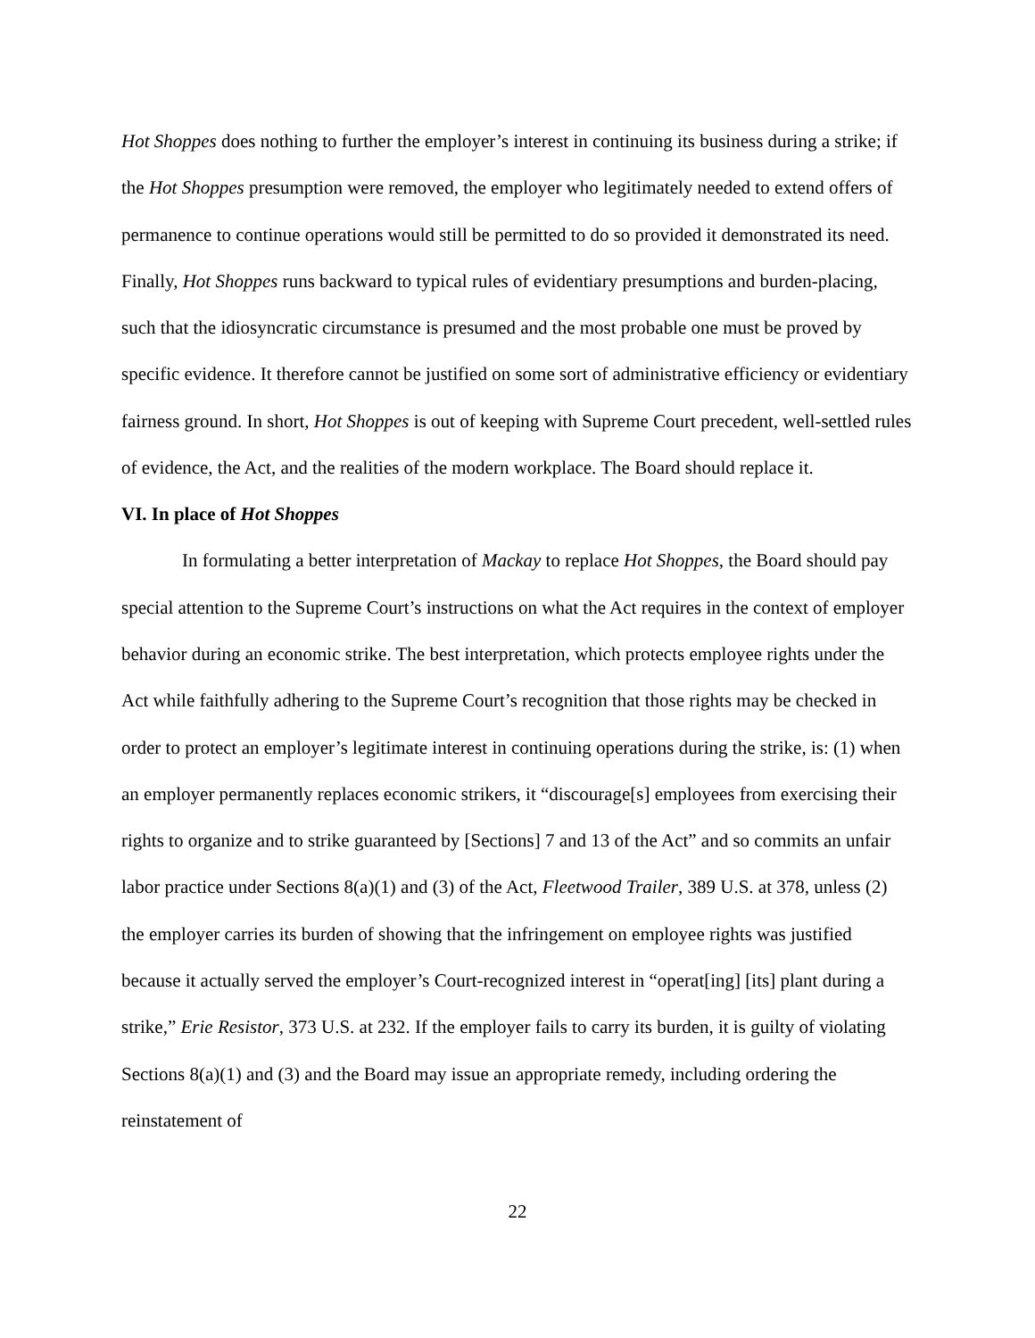Hot Shoppes does nothing to further the employer’s interest in continuing its business during a strike; if the Hot Shoppes presumption were removed, the employer who legitimately needed to extend offers of permanence to continue operations would still be permitted to do so provided it demonstrated its need. Finally, Hot Shoppes runs backward to typical rules of evidentiary presumptions and burden-placing, such that the idiosyncratic circumstance is presumed and the most probable one must be proved by specific evidence. It therefore cannot be justified on some sort of administrative efficiency or evidentiary fairness ground. In short, Hot Shoppes is out of keeping with Supreme Court precedent, well-settled rules of evidence, the Act, and the realities of the modern workplace. The Board should replace it.
VI. In place of Hot Shoppes
In formulating a better interpretation of Mackay to replace Hot Shoppes, the Board should pay special attention to the Supreme Court’s instructions on what the Act requires in the context of employer behavior during an economic strike. The best interpretation, which protects employee rights under the Act while faithfully adhering to the Supreme Court’s recognition that those rights may be checked in order to protect an employer’s legitimate interest in continuing operations during the strike, is: (1) when an employer permanently replaces economic strikers, it “discourage[s] employees from exercising their rights to organize and to strike guaranteed by [Sections] 7 and 13 of the Act” and so commits an unfair labor practice under Sections 8(a)(1) and (3) of the Act, Fleetwood Trailer, 389 U.S. at 378, unless (2) the employer carries its burden of showing that the infringement on employee rights was justified because it actually served the employer’s Court-recognized interest in “operat[ing] [its] plant during a strike,” Erie Resistor, 373 U.S. at 232. If the employer fails to carry its burden, it is guilty of violating Sections 8(a)(1) and (3) and the Board may issue an appropriate remedy, including ordering the reinstatement of
22